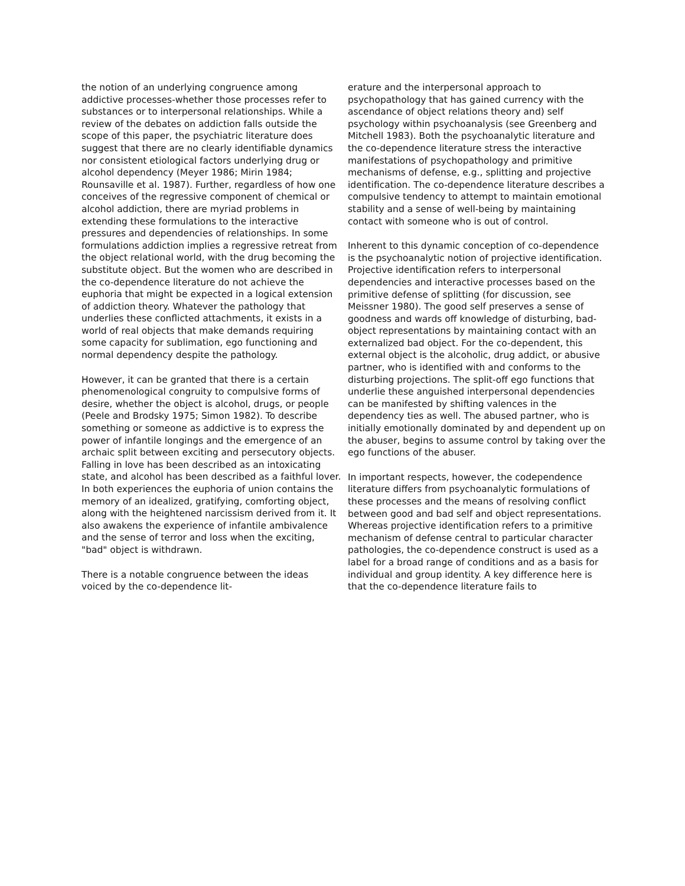the notion of an underlying congruence among addictive processes-whether those processes refer to substances or to interpersonal relationships. While a review of the debates on addiction falls outside the scope of this paper, the psychiatric literature does suggest that there are no clearly identifiable dynamics nor consistent etiological factors underlying drug or alcohol dependency (Meyer 1986; Mirin 1984; Rounsaville et al. 1987). Further, regardless of how one conceives of the regressive component of chemical or alcohol addiction, there are myriad problems in extending these formulations to the interactive pressures and dependencies of relationships. In some formulations addiction implies a regressive retreat from the object relational world, with the drug becoming the substitute object. But the women who are described in the co-dependence literature do not achieve the euphoria that might be expected in a logical extension of addiction theory. Whatever the pathology that underlies these conflicted attachments, it exists in a world of real objects that make demands requiring some capacity for sublimation, ego functioning and normal dependency despite the pathology.
However, it can be granted that there is a certain phenomenological congruity to compulsive forms of desire, whether the object is alcohol, drugs, or people (Peele and Brodsky 1975; Simon 1982). To describe something or someone as addictive is to express the power of infantile longings and the emergence of an archaic split between exciting and persecutory objects. Falling in love has been described as an intoxicating state, and alcohol has been described as a faithful lover. In both experiences the euphoria of union contains the memory of an idealized, gratifying, comforting object, along with the heightened narcissism derived from it. It also awakens the experience of infantile ambivalence and the sense of terror and loss when the exciting, "bad" object is withdrawn.
There is a notable congruence between the ideas voiced by the co-dependence lit-
erature and the interpersonal approach to psychopathology that has gained currency with the ascendance of object relations theory and) self psychology within psychoanalysis (see Greenberg and Mitchell 1983). Both the psychoanalytic literature and the co-dependence literature stress the interactive manifestations of psychopathology and primitive mechanisms of defense, e.g., splitting and projective identification. The co-dependence literature describes a compulsive tendency to attempt to maintain emotional stability and a sense of well-being by maintaining contact with someone who is out of control.
Inherent to this dynamic conception of co-dependence is the psychoanalytic notion of projective identification. Projective identification refers to interpersonal dependencies and interactive processes based on the primitive defense of splitting (for discussion, see Meissner 1980). The good self preserves a sense of goodness and wards off knowledge of disturbing, bad-object representations by maintaining contact with an externalized bad object. For the co-dependent, this external object is the alcoholic, drug addict, or abusive partner, who is identified with and conforms to the disturbing projections. The split-off ego functions that underlie these anguished interpersonal dependencies can be manifested by shifting valences in the dependency ties as well. The abused partner, who is initially emotionally dominated by and dependent up on the abuser, begins to assume control by taking over the ego functions of the abuser.
In important respects, however, the codependence literature differs from psychoanalytic formulations of these processes and the means of resolving conflict between good and bad self and object representations. Whereas projective identification refers to a primitive mechanism of defense central to particular character pathologies, the co-dependence construct is used as a label for a broad range of conditions and as a basis for individual and group identity. A key difference here is that the co-dependence literature fails to